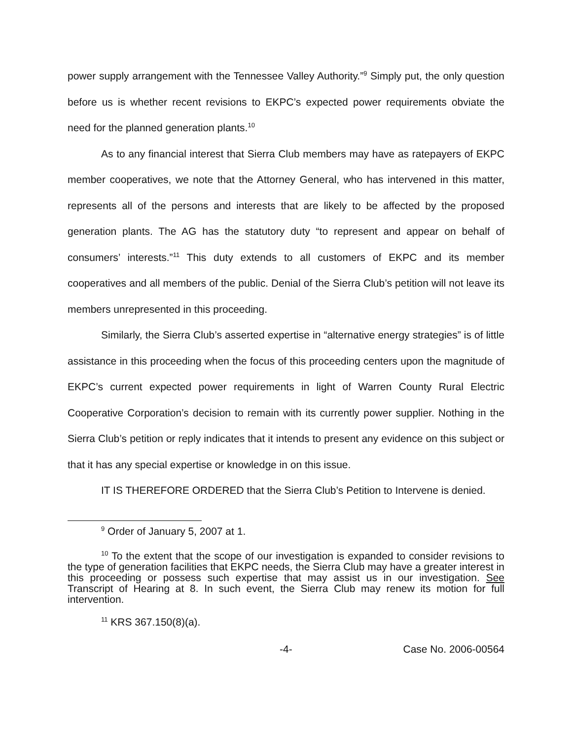power supply arrangement with the Tennessee Valley Authority.”<sup>9</sup> Simply put, the only question before us is whether recent revisions to EKPC’s expected power requirements obviate the need for the planned generation plants.<sup>10</sup>
As to any financial interest that Sierra Club members may have as ratepayers of EKPC member cooperatives, we note that the Attorney General, who has intervened in this matter, represents all of the persons and interests that are likely to be affected by the proposed generation plants. The AG has the statutory duty “to represent and appear on behalf of consumers’ interests.”<sup>11</sup> This duty extends to all customers of EKPC and its member cooperatives and all members of the public. Denial of the Sierra Club’s petition will not leave its members unrepresented in this proceeding.
Similarly, the Sierra Club’s asserted expertise in “alternative energy strategies” is of little assistance in this proceeding when the focus of this proceeding centers upon the magnitude of EKPC’s current expected power requirements in light of Warren County Rural Electric Cooperative Corporation’s decision to remain with its currently power supplier. Nothing in the Sierra Club’s petition or reply indicates that it intends to present any evidence on this subject or that it has any special expertise or knowledge in on this issue.
IT IS THEREFORE ORDERED that the Sierra Club’s Petition to Intervene is denied.
<sup>9</sup> Order of January 5, 2007 at 1.
<sup>10</sup> To the extent that the scope of our investigation is expanded to consider revisions to the type of generation facilities that EKPC needs, the Sierra Club may have a greater interest in this proceeding or possess such expertise that may assist us in our investigation. See Transcript of Hearing at 8. In such event, the Sierra Club may renew its motion for full intervention.
<sup>11</sup> KRS 367.150(8)(a).
-4- Case No. 2006-00564